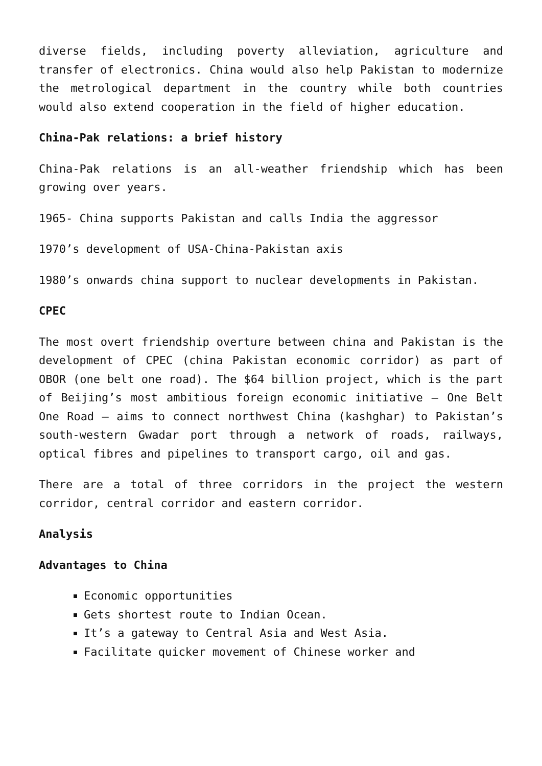diverse fields, including poverty alleviation, agriculture and transfer of electronics. China would also help Pakistan to modernize the metrological department in the country while both countries would also extend cooperation in the field of higher education.
China-Pak relations: a brief history
China-Pak relations is an all-weather friendship which has been growing over years.
1965- China supports Pakistan and calls India the aggressor
1970’s development of USA-China-Pakistan axis
1980’s onwards china support to nuclear developments in Pakistan.
CPEC
The most overt friendship overture between china and Pakistan is the development of CPEC (china Pakistan economic corridor) as part of OBOR (one belt one road). The $64 billion project, which is the part of Beijing’s most ambitious foreign economic initiative – One Belt One Road – aims to connect northwest China (kashghar) to Pakistan’s south-western Gwadar port through a network of roads, railways, optical fibres and pipelines to transport cargo, oil and gas.
There are a total of three corridors in the project the western corridor, central corridor and eastern corridor.
Analysis
Advantages to China
Economic opportunities
Gets shortest route to Indian Ocean.
It’s a gateway to Central Asia and West Asia.
Facilitate quicker movement of Chinese worker and